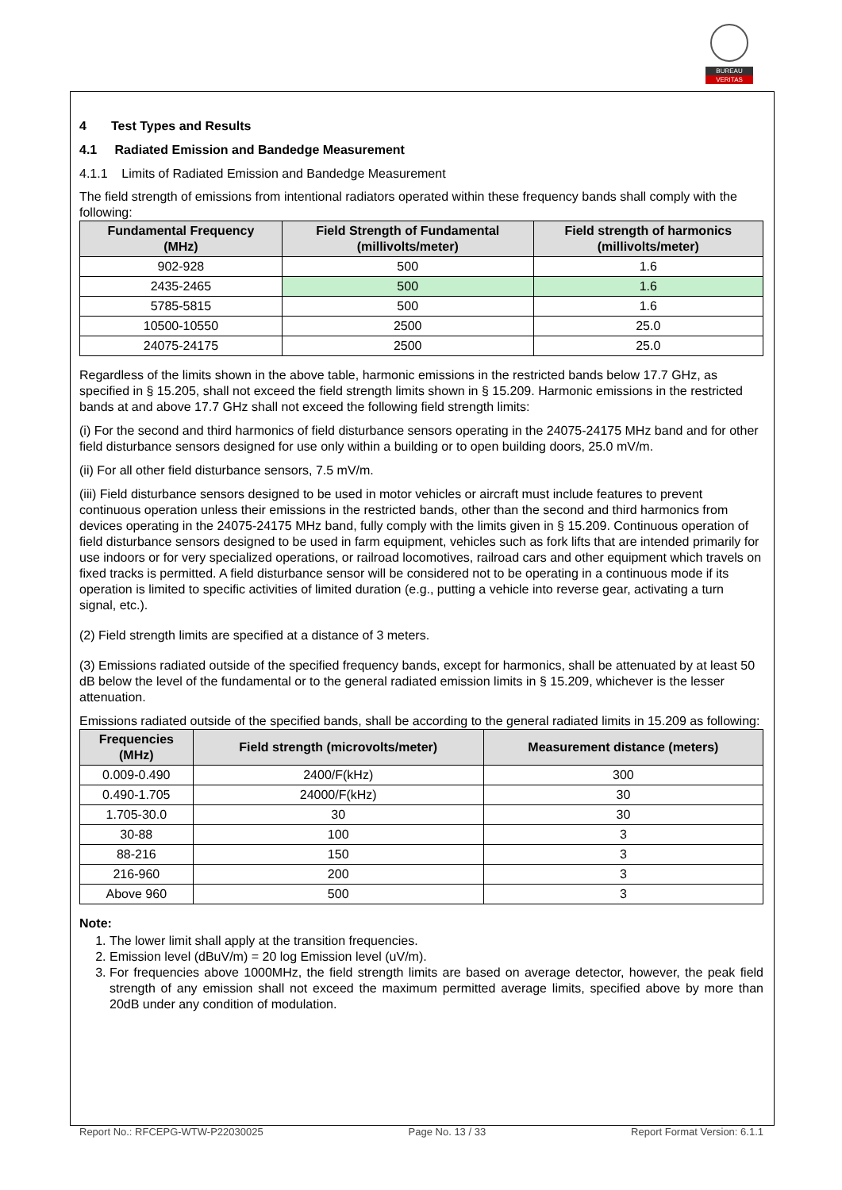BUREAU
VERITAS
4 Test Types and Results
4.1 Radiated Emission and Bandedge Measurement
4.1.1 Limits of Radiated Emission and Bandedge Measurement
The field strength of emissions from intentional radiators operated within these frequency bands shall comply with the following:
| Fundamental Frequency (MHz) | Field Strength of Fundamental (millivolts/meter) | Field strength of harmonics (millivolts/meter) |
| --- | --- | --- |
| 902-928 | 500 | 1.6 |
| 2435-2465 | 500 | 1.6 |
| 5785-5815 | 500 | 1.6 |
| 10500-10550 | 2500 | 25.0 |
| 24075-24175 | 2500 | 25.0 |
Regardless of the limits shown in the above table, harmonic emissions in the restricted bands below 17.7 GHz, as specified in § 15.205, shall not exceed the field strength limits shown in § 15.209. Harmonic emissions in the restricted bands at and above 17.7 GHz shall not exceed the following field strength limits:
(i) For the second and third harmonics of field disturbance sensors operating in the 24075-24175 MHz band and for other field disturbance sensors designed for use only within a building or to open building doors, 25.0 mV/m.
(ii) For all other field disturbance sensors, 7.5 mV/m.
(iii) Field disturbance sensors designed to be used in motor vehicles or aircraft must include features to prevent continuous operation unless their emissions in the restricted bands, other than the second and third harmonics from devices operating in the 24075-24175 MHz band, fully comply with the limits given in § 15.209. Continuous operation of field disturbance sensors designed to be used in farm equipment, vehicles such as fork lifts that are intended primarily for use indoors or for very specialized operations, or railroad locomotives, railroad cars and other equipment which travels on fixed tracks is permitted. A field disturbance sensor will be considered not to be operating in a continuous mode if its operation is limited to specific activities of limited duration (e.g., putting a vehicle into reverse gear, activating a turn signal, etc.).
(2) Field strength limits are specified at a distance of 3 meters.
(3) Emissions radiated outside of the specified frequency bands, except for harmonics, shall be attenuated by at least 50 dB below the level of the fundamental or to the general radiated emission limits in § 15.209, whichever is the lesser attenuation.
Emissions radiated outside of the specified bands, shall be according to the general radiated limits in 15.209 as following:
| Frequencies (MHz) | Field strength (microvolts/meter) | Measurement distance (meters) |
| --- | --- | --- |
| 0.009-0.490 | 2400/F(kHz) | 300 |
| 0.490-1.705 | 24000/F(kHz) | 30 |
| 1.705-30.0 | 30 | 30 |
| 30-88 | 100 | 3 |
| 88-216 | 150 | 3 |
| 216-960 | 200 | 3 |
| Above 960 | 500 | 3 |
Note:
1. The lower limit shall apply at the transition frequencies.
2. Emission level (dBuV/m) = 20 log Emission level (uV/m).
3. For frequencies above 1000MHz, the field strength limits are based on average detector, however, the peak field strength of any emission shall not exceed the maximum permitted average limits, specified above by more than 20dB under any condition of modulation.
Report No.: RFCEPG-WTW-P22030025 Page No. 13 / 33 Report Format Version: 6.1.1